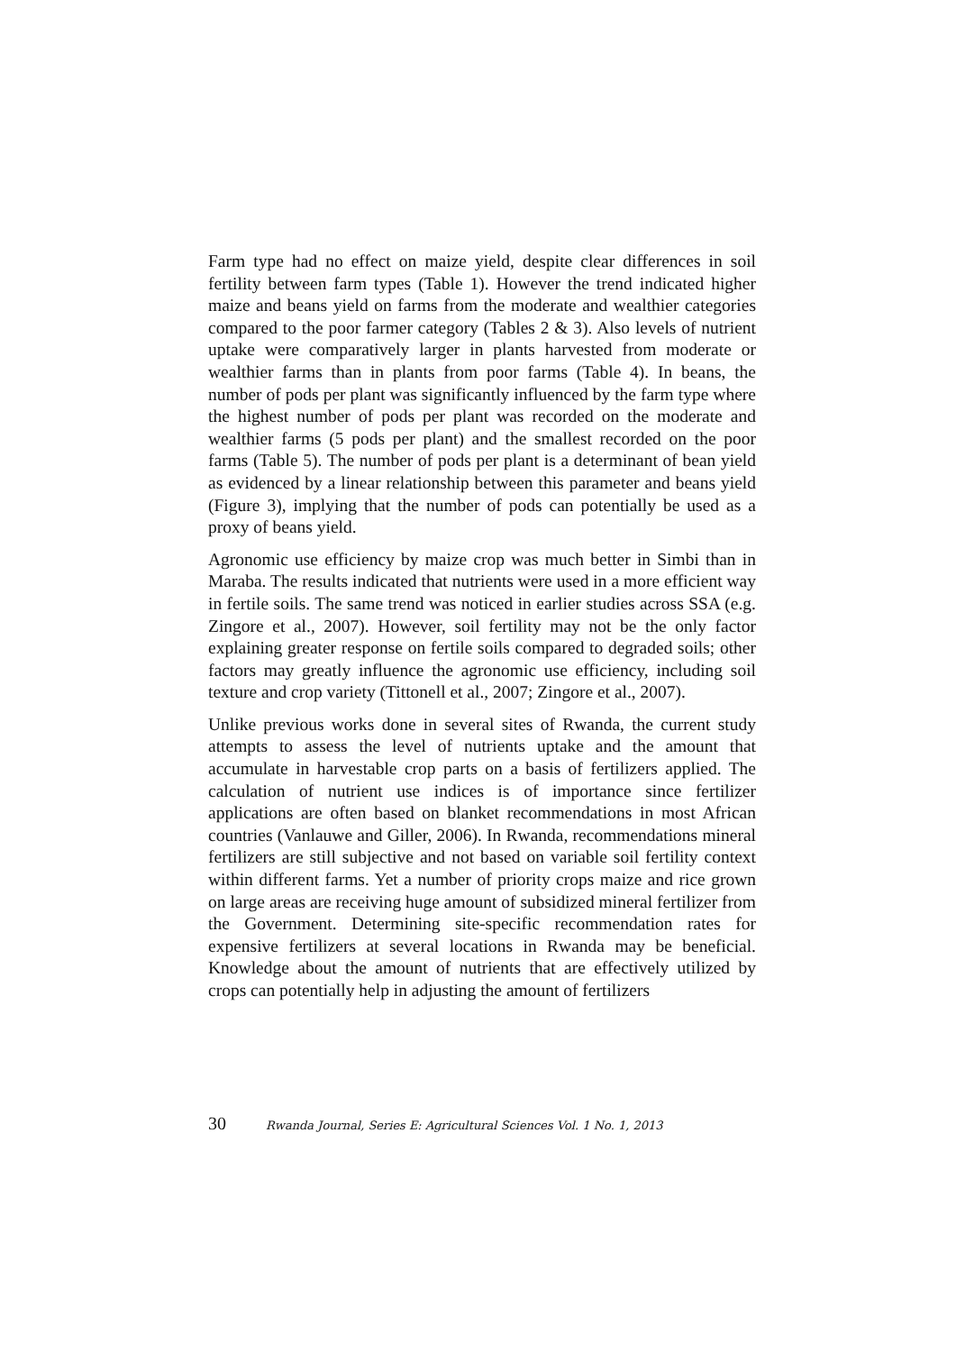Farm type had no effect on maize yield, despite clear differences in soil fertility between farm types (Table 1). However the trend indicated higher maize and beans yield on farms from the moderate and wealthier categories compared to the poor farmer category (Tables 2 & 3). Also levels of nutrient uptake were comparatively larger in plants harvested from moderate or wealthier farms than in plants from poor farms (Table 4). In beans, the number of pods per plant was significantly influenced by the farm type where the highest number of pods per plant was recorded on the moderate and wealthier farms (5 pods per plant) and the smallest recorded on the poor farms (Table 5). The number of pods per plant is a determinant of bean yield as evidenced by a linear relationship between this parameter and beans yield (Figure 3), implying that the number of pods can potentially be used as a proxy of beans yield.
Agronomic use efficiency by maize crop was much better in Simbi than in Maraba. The results indicated that nutrients were used in a more efficient way in fertile soils. The same trend was noticed in earlier studies across SSA (e.g. Zingore et al., 2007). However, soil fertility may not be the only factor explaining greater response on fertile soils compared to degraded soils; other factors may greatly influence the agronomic use efficiency, including soil texture and crop variety (Tittonell et al., 2007; Zingore et al., 2007).
Unlike previous works done in several sites of Rwanda, the current study attempts to assess the level of nutrients uptake and the amount that accumulate in harvestable crop parts on a basis of fertilizers applied. The calculation of nutrient use indices is of importance since fertilizer applications are often based on blanket recommendations in most African countries (Vanlauwe and Giller, 2006). In Rwanda, recommendations mineral fertilizers are still subjective and not based on variable soil fertility context within different farms. Yet a number of priority crops maize and rice grown on large areas are receiving huge amount of subsidized mineral fertilizer from the Government. Determining site-specific recommendation rates for expensive fertilizers at several locations in Rwanda may be beneficial. Knowledge about the amount of nutrients that are effectively utilized by crops can potentially help in adjusting the amount of fertilizers
30 Rwanda Journal, Series E: Agricultural Sciences Vol. 1 No. 1, 2013